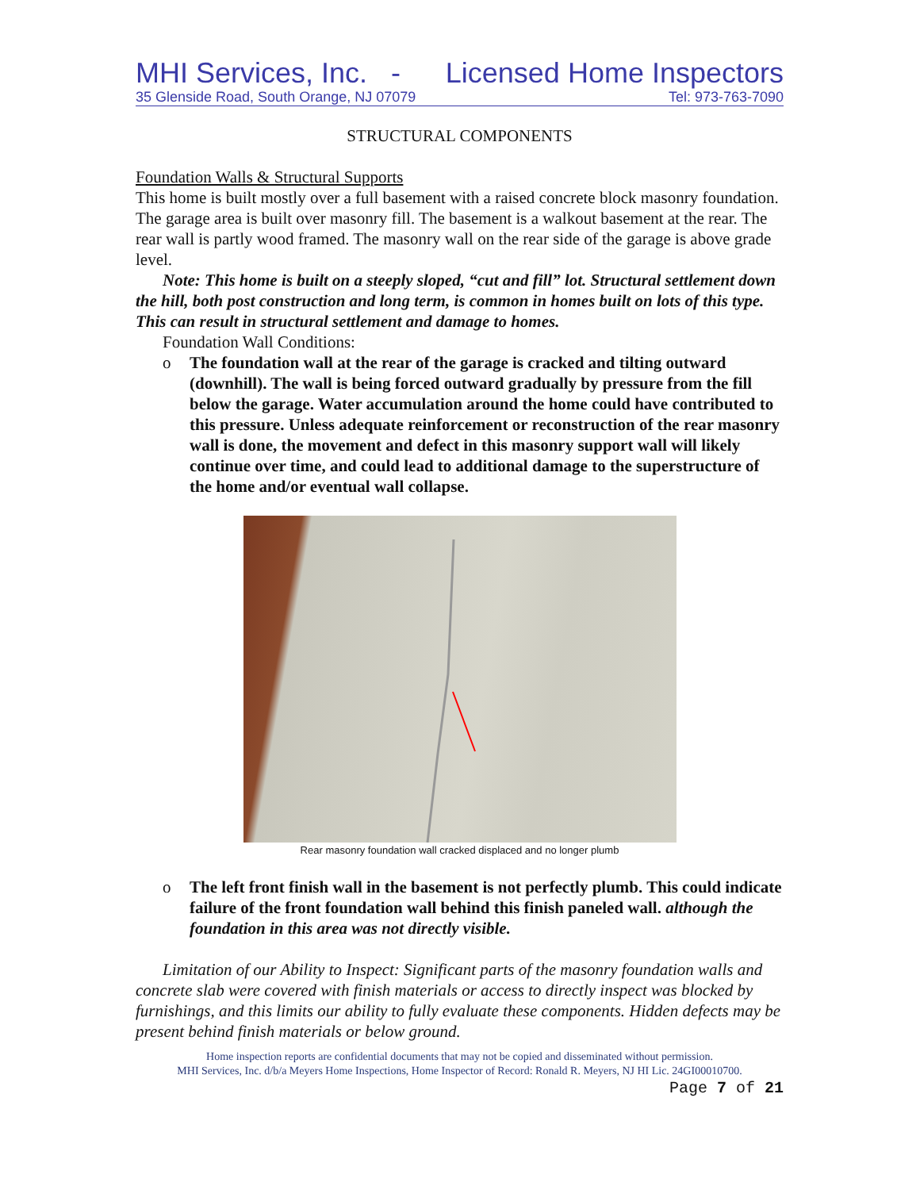MHI Services, Inc. - Licensed Home Inspectors
35 Glenside Road, South Orange, NJ 07079 Tel: 973-763-7090
STRUCTURAL COMPONENTS
Foundation Walls & Structural Supports
This home is built mostly over a full basement with a raised concrete block masonry foundation. The garage area is built over masonry fill. The basement is a walkout basement at the rear. The rear wall is partly wood framed. The masonry wall on the rear side of the garage is above grade level.
Note: This home is built on a steeply sloped, “cut and fill” lot. Structural settlement down the hill, both post construction and long term, is common in homes built on lots of this type. This can result in structural settlement and damage to homes.
Foundation Wall Conditions:
o The foundation wall at the rear of the garage is cracked and tilting outward (downhill). The wall is being forced outward gradually by pressure from the fill below the garage. Water accumulation around the home could have contributed to this pressure. Unless adequate reinforcement or reconstruction of the rear masonry wall is done, the movement and defect in this masonry support wall will likely continue over time, and could lead to additional damage to the superstructure of the home and/or eventual wall collapse.
Rear masonry foundation wall cracked displaced and no longer plumb
o The left front finish wall in the basement is not perfectly plumb. This could indicate failure of the front foundation wall behind this finish paneled wall. although the foundation in this area was not directly visible.
Limitation of our Ability to Inspect: Significant parts of the masonry foundation walls and concrete slab were covered with finish materials or access to directly inspect was blocked by furnishings, and this limits our ability to fully evaluate these components. Hidden defects may be present behind finish materials or below ground.
Home inspection reports are confidential documents that may not be copied and disseminated without permission.
MHI Services, Inc. d/b/a Meyers Home Inspections, Home Inspector of Record: Ronald R. Meyers, NJ HI Lic. 24GI00010700.
Page 7 of 21